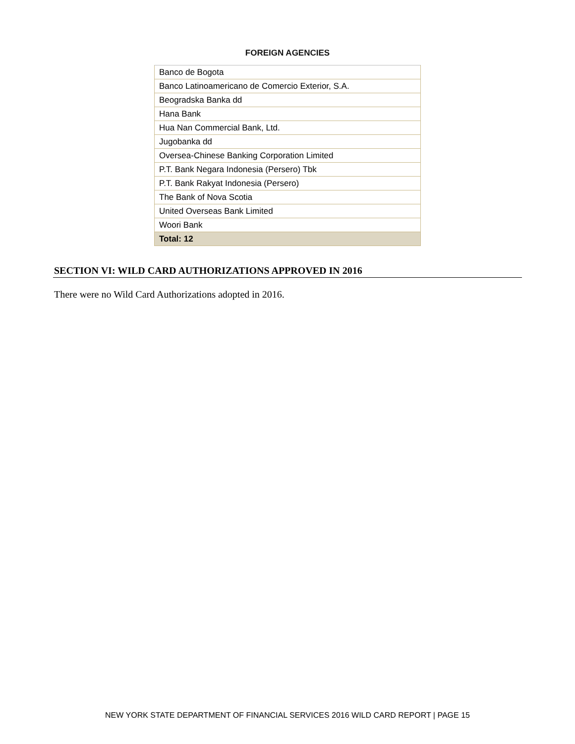FOREIGN AGENCIES
| Banco de Bogota |
| Banco Latinoamericano de Comercio Exterior, S.A. |
| Beogradska Banka dd |
| Hana Bank |
| Hua Nan Commercial Bank, Ltd. |
| Jugobanka dd |
| Oversea-Chinese Banking Corporation Limited |
| P.T. Bank Negara Indonesia (Persero) Tbk |
| P.T. Bank Rakyat Indonesia (Persero) |
| The Bank of Nova Scotia |
| United Overseas Bank Limited |
| Woori Bank |
| Total: 12 |
SECTION VI: WILD CARD AUTHORIZATIONS APPROVED IN 2016
There were no Wild Card Authorizations adopted in 2016.
NEW YORK STATE DEPARTMENT OF FINANCIAL SERVICES 2016 WILD CARD REPORT | PAGE 15